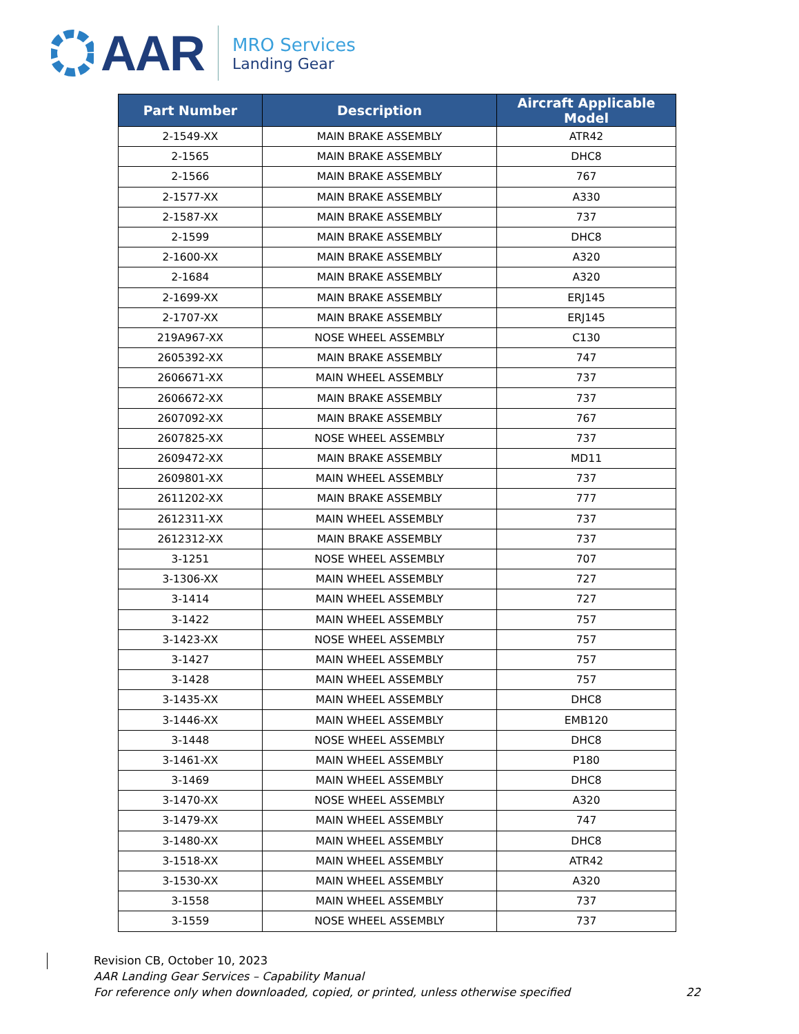AAR
MRO Services
Landing Gear
| Part Number | Description | Aircraft Applicable Model |
| --- | --- | --- |
| 2-1549-XX | MAIN BRAKE ASSEMBLY | ATR42 |
| 2-1565 | MAIN BRAKE ASSEMBLY | DHC8 |
| 2-1566 | MAIN BRAKE ASSEMBLY | 767 |
| 2-1577-XX | MAIN BRAKE ASSEMBLY | A330 |
| 2-1587-XX | MAIN BRAKE ASSEMBLY | 737 |
| 2-1599 | MAIN BRAKE ASSEMBLY | DHC8 |
| 2-1600-XX | MAIN BRAKE ASSEMBLY | A320 |
| 2-1684 | MAIN BRAKE ASSEMBLY | A320 |
| 2-1699-XX | MAIN BRAKE ASSEMBLY | ERJ145 |
| 2-1707-XX | MAIN BRAKE ASSEMBLY | ERJ145 |
| 219A967-XX | NOSE WHEEL ASSEMBLY | C130 |
| 2605392-XX | MAIN BRAKE ASSEMBLY | 747 |
| 2606671-XX | MAIN WHEEL ASSEMBLY | 737 |
| 2606672-XX | MAIN BRAKE ASSEMBLY | 737 |
| 2607092-XX | MAIN BRAKE ASSEMBLY | 767 |
| 2607825-XX | NOSE WHEEL ASSEMBLY | 737 |
| 2609472-XX | MAIN BRAKE ASSEMBLY | MD11 |
| 2609801-XX | MAIN WHEEL ASSEMBLY | 737 |
| 2611202-XX | MAIN BRAKE ASSEMBLY | 777 |
| 2612311-XX | MAIN WHEEL ASSEMBLY | 737 |
| 2612312-XX | MAIN BRAKE ASSEMBLY | 737 |
| 3-1251 | NOSE WHEEL ASSEMBLY | 707 |
| 3-1306-XX | MAIN WHEEL ASSEMBLY | 727 |
| 3-1414 | MAIN WHEEL ASSEMBLY | 727 |
| 3-1422 | MAIN WHEEL ASSEMBLY | 757 |
| 3-1423-XX | NOSE WHEEL ASSEMBLY | 757 |
| 3-1427 | MAIN WHEEL ASSEMBLY | 757 |
| 3-1428 | MAIN WHEEL ASSEMBLY | 757 |
| 3-1435-XX | MAIN WHEEL ASSEMBLY | DHC8 |
| 3-1446-XX | MAIN WHEEL ASSEMBLY | EMB120 |
| 3-1448 | NOSE WHEEL ASSEMBLY | DHC8 |
| 3-1461-XX | MAIN WHEEL ASSEMBLY | P180 |
| 3-1469 | MAIN WHEEL ASSEMBLY | DHC8 |
| 3-1470-XX | NOSE WHEEL ASSEMBLY | A320 |
| 3-1479-XX | MAIN WHEEL ASSEMBLY | 747 |
| 3-1480-XX | MAIN WHEEL ASSEMBLY | DHC8 |
| 3-1518-XX | MAIN WHEEL ASSEMBLY | ATR42 |
| 3-1530-XX | MAIN WHEEL ASSEMBLY | A320 |
| 3-1558 | MAIN WHEEL ASSEMBLY | 737 |
| 3-1559 | NOSE WHEEL ASSEMBLY | 737 |
Revision CB, October 10, 2023
AAR Landing Gear Services – Capability Manual
For reference only when downloaded, copied, or printed, unless otherwise specified 22